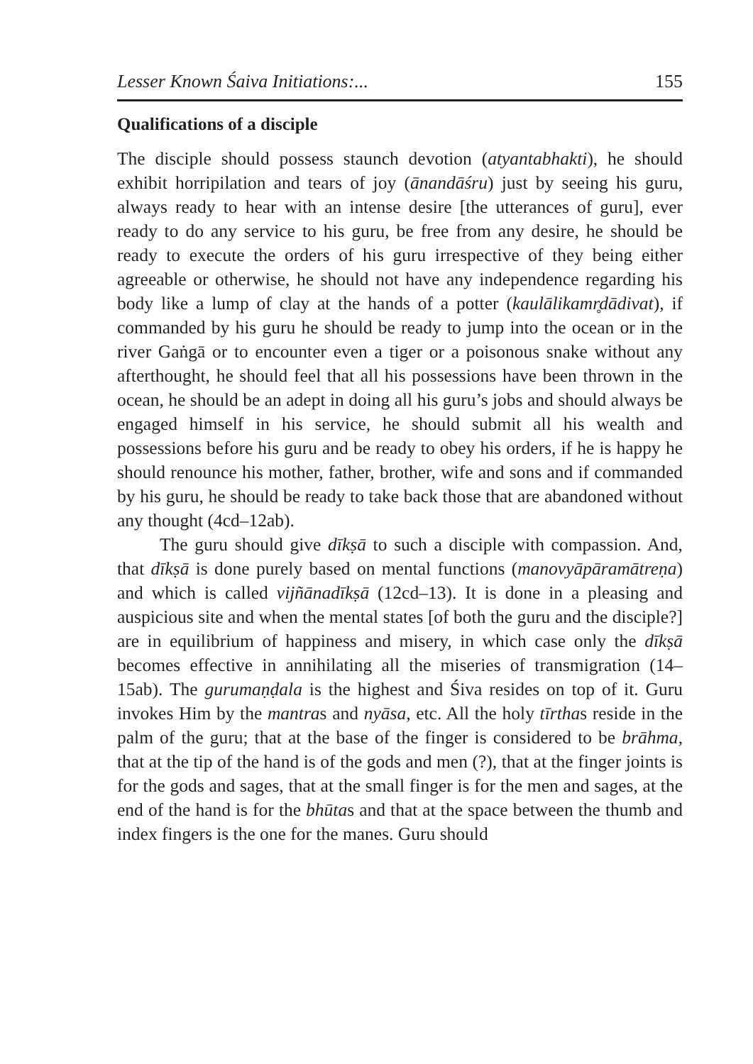Lesser Known Śaiva Initiations:... 155
Qualifications of a disciple
The disciple should possess staunch devotion (atyantabhakti), he should exhibit horripilation and tears of joy (ānandāśru) just by seeing his guru, always ready to hear with an intense desire [the utterances of guru], ever ready to do any service to his guru, be free from any desire, he should be ready to execute the orders of his guru irrespective of they being either agreeable or otherwise, he should not have any independence regarding his body like a lump of clay at the hands of a potter (kaulālikamr̥dādivat), if commanded by his guru he should be ready to jump into the ocean or in the river Gaṅgā or to encounter even a tiger or a poisonous snake without any afterthought, he should feel that all his possessions have been thrown in the ocean, he should be an adept in doing all his guru’s jobs and should always be engaged himself in his service, he should submit all his wealth and possessions before his guru and be ready to obey his orders, if he is happy he should renounce his mother, father, brother, wife and sons and if commanded by his guru, he should be ready to take back those that are abandoned without any thought (4cd–12ab).
The guru should give dīkṣā to such a disciple with compassion. And, that dīkṣā is done purely based on mental functions (manovyāpāramātreṇa) and which is called vijñānadīkṣā (12cd–13). It is done in a pleasing and auspicious site and when the mental states [of both the guru and the disciple?] are in equilibrium of happiness and misery, in which case only the dīkṣā becomes effective in annihilating all the miseries of transmigration (14–15ab). The gurumaṇḍala is the highest and Śiva resides on top of it. Guru invokes Him by the mantras and nyāsa, etc. All the holy tīrthas reside in the palm of the guru; that at the base of the finger is considered to be brāhma, that at the tip of the hand is of the gods and men (?), that at the finger joints is for the gods and sages, that at the small finger is for the men and sages, at the end of the hand is for the bhūtas and that at the space between the thumb and index fingers is the one for the manes. Guru should